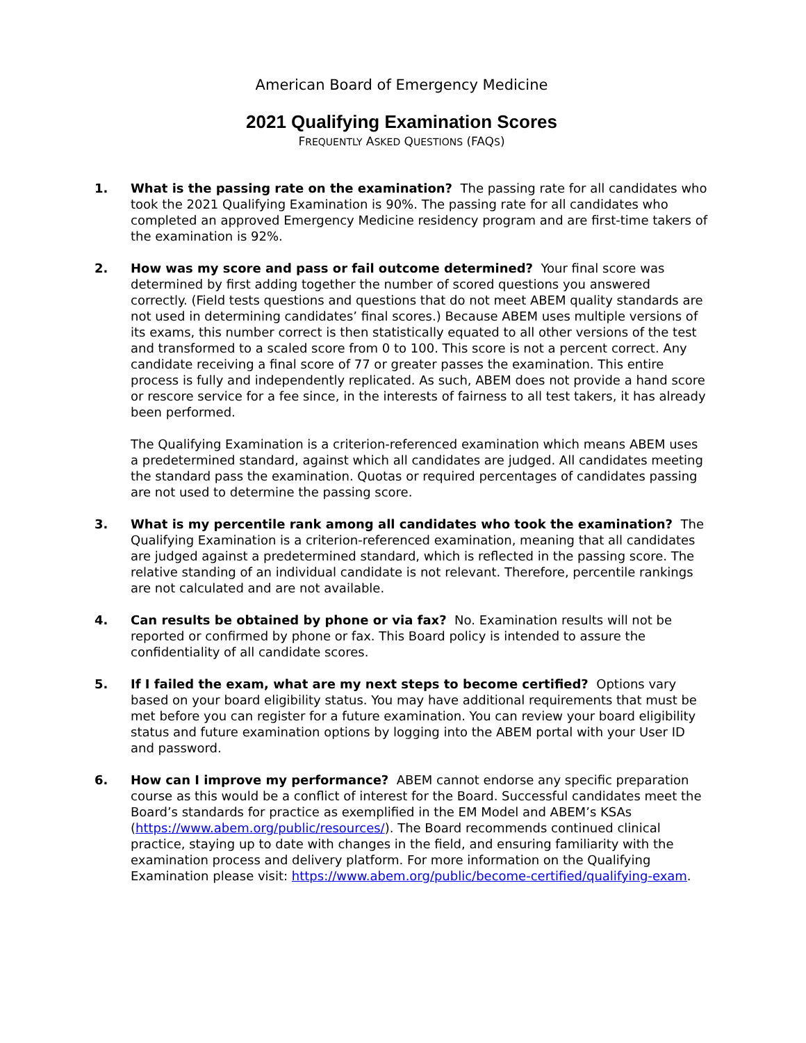American Board of Emergency Medicine
2021 Qualifying Examination Scores
FREQUENTLY ASKED QUESTIONS (FAQS)
1. What is the passing rate on the examination? The passing rate for all candidates who took the 2021 Qualifying Examination is 90%. The passing rate for all candidates who completed an approved Emergency Medicine residency program and are first-time takers of the examination is 92%.
2. How was my score and pass or fail outcome determined? Your final score was determined by first adding together the number of scored questions you answered correctly. (Field tests questions and questions that do not meet ABEM quality standards are not used in determining candidates’ final scores.) Because ABEM uses multiple versions of its exams, this number correct is then statistically equated to all other versions of the test and transformed to a scaled score from 0 to 100. This score is not a percent correct. Any candidate receiving a final score of 77 or greater passes the examination. This entire process is fully and independently replicated. As such, ABEM does not provide a hand score or rescore service for a fee since, in the interests of fairness to all test takers, it has already been performed.
The Qualifying Examination is a criterion-referenced examination which means ABEM uses a predetermined standard, against which all candidates are judged. All candidates meeting the standard pass the examination. Quotas or required percentages of candidates passing are not used to determine the passing score.
3. What is my percentile rank among all candidates who took the examination? The Qualifying Examination is a criterion-referenced examination, meaning that all candidates are judged against a predetermined standard, which is reflected in the passing score. The relative standing of an individual candidate is not relevant. Therefore, percentile rankings are not calculated and are not available.
4. Can results be obtained by phone or via fax? No. Examination results will not be reported or confirmed by phone or fax. This Board policy is intended to assure the confidentiality of all candidate scores.
5. If I failed the exam, what are my next steps to become certified? Options vary based on your board eligibility status. You may have additional requirements that must be met before you can register for a future examination. You can review your board eligibility status and future examination options by logging into the ABEM portal with your User ID and password.
6. How can I improve my performance? ABEM cannot endorse any specific preparation course as this would be a conflict of interest for the Board. Successful candidates meet the Board’s standards for practice as exemplified in the EM Model and ABEM’s KSAs (https://www.abem.org/public/resources/). The Board recommends continued clinical practice, staying up to date with changes in the field, and ensuring familiarity with the examination process and delivery platform. For more information on the Qualifying Examination please visit: https://www.abem.org/public/become-certified/qualifying-exam.